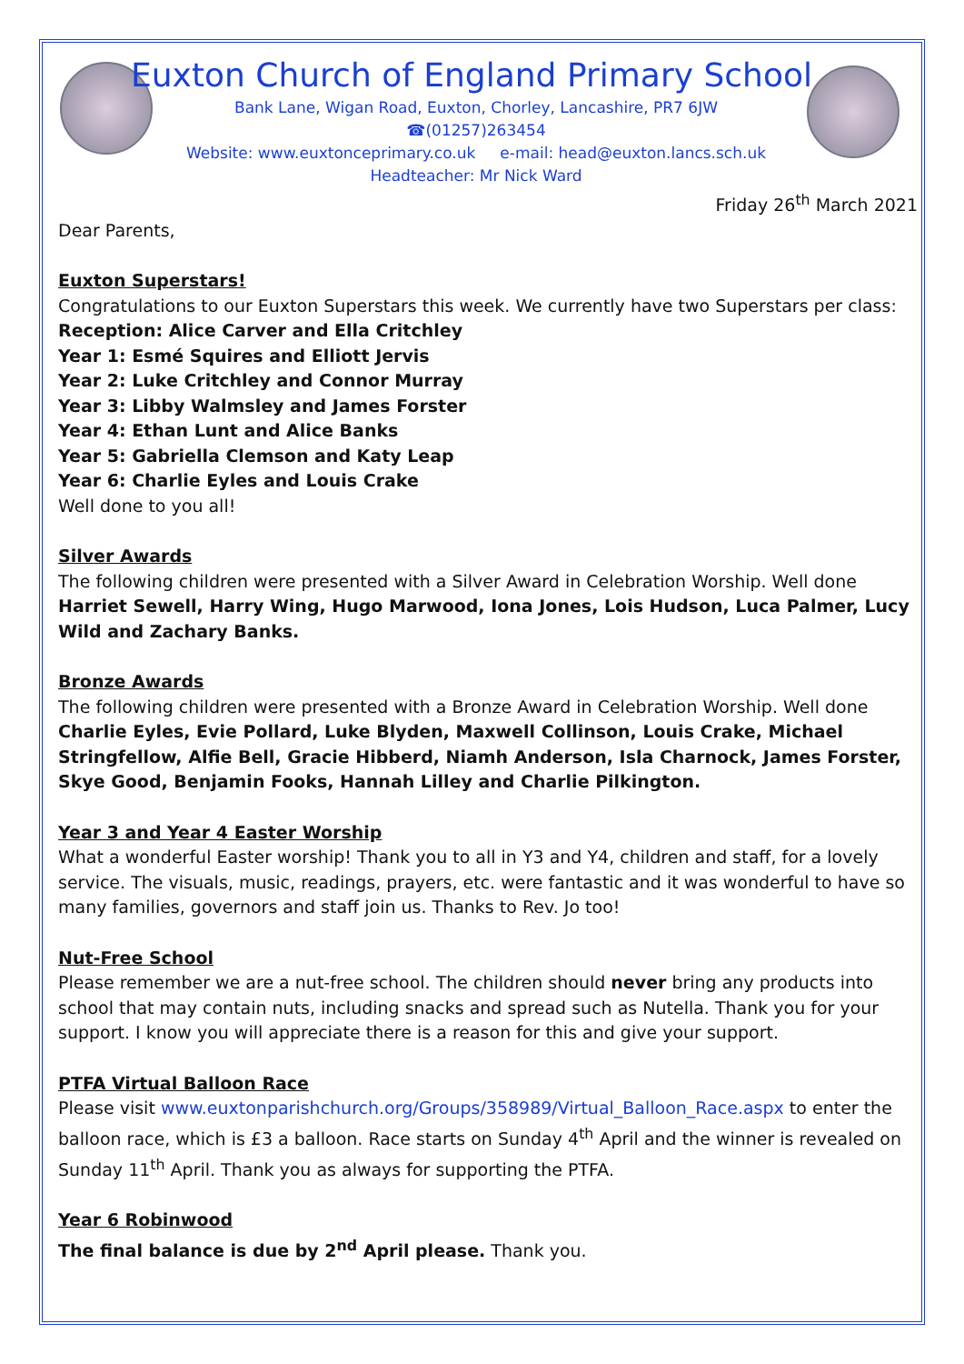Euxton Church of England Primary School
Bank Lane, Wigan Road, Euxton, Chorley, Lancashire, PR7 6JW
☎(01257)263454
Website: www.euxtonceprimary.co.uk e-mail: head@euxton.lancs.sch.uk
Headteacher: Mr Nick Ward
Friday 26<sup>th</sup> March 2021
Dear Parents,
Euxton Superstars!
Congratulations to our Euxton Superstars this week. We currently have two Superstars per class:
Reception: Alice Carver and Ella Critchley
Year 1: Esmé Squires and Elliott Jervis
Year 2: Luke Critchley and Connor Murray
Year 3: Libby Walmsley and James Forster
Year 4: Ethan Lunt and Alice Banks
Year 5: Gabriella Clemson and Katy Leap
Year 6: Charlie Eyles and Louis Crake
Well done to you all!
Silver Awards
The following children were presented with a Silver Award in Celebration Worship. Well done Harriet Sewell, Harry Wing, Hugo Marwood, Iona Jones, Lois Hudson, Luca Palmer, Lucy Wild and Zachary Banks.
Bronze Awards
The following children were presented with a Bronze Award in Celebration Worship. Well done Charlie Eyles, Evie Pollard, Luke Blyden, Maxwell Collinson, Louis Crake, Michael Stringfellow, Alfie Bell, Gracie Hibberd, Niamh Anderson, Isla Charnock, James Forster, Skye Good, Benjamin Fooks, Hannah Lilley and Charlie Pilkington.
Year 3 and Year 4 Easter Worship
What a wonderful Easter worship! Thank you to all in Y3 and Y4, children and staff, for a lovely service. The visuals, music, readings, prayers, etc. were fantastic and it was wonderful to have so many families, governors and staff join us. Thanks to Rev. Jo too!
Nut-Free School
Please remember we are a nut-free school. The children should never bring any products into school that may contain nuts, including snacks and spread such as Nutella. Thank you for your support. I know you will appreciate there is a reason for this and give your support.
PTFA Virtual Balloon Race
Please visit www.euxtonparishchurch.org/Groups/358989/Virtual_Balloon_Race.aspx to enter the balloon race, which is £3 a balloon. Race starts on Sunday 4<sup>th</sup> April and the winner is revealed on Sunday 11<sup>th</sup> April. Thank you as always for supporting the PTFA.
Year 6 Robinwood
The final balance is due by 2<sup>nd</sup> April please. Thank you.